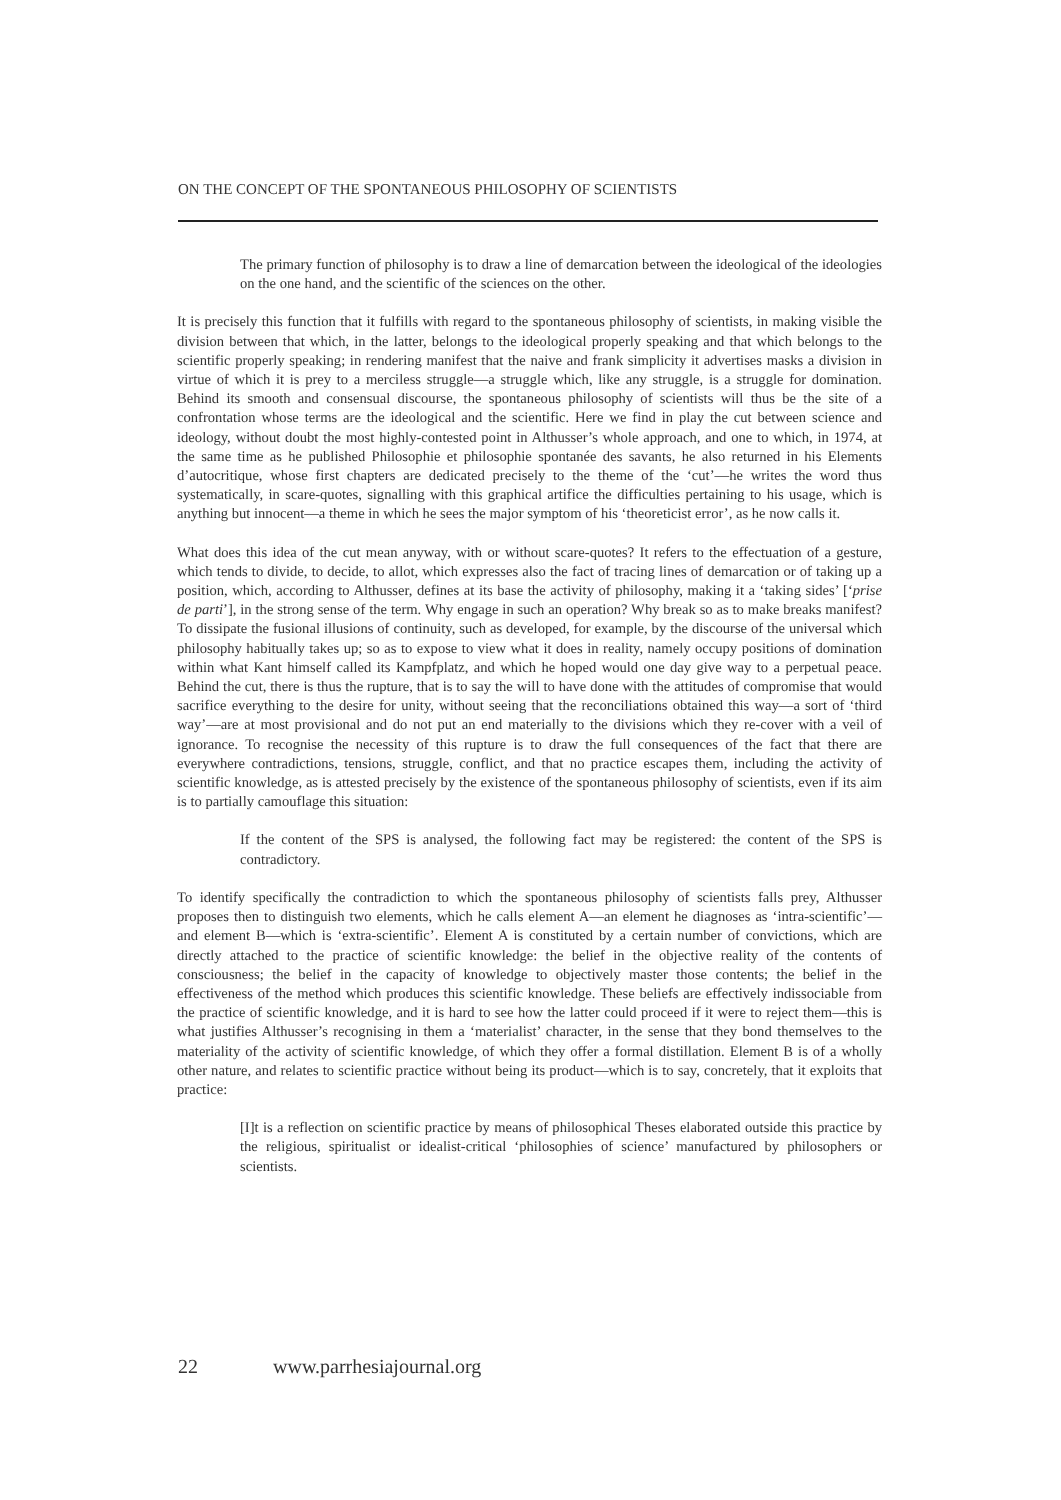ON THE CONCEPT OF THE SPONTANEOUS PHILOSOPHY OF SCIENTISTS
The primary function of philosophy is to draw a line of demarcation between the ideological of the ideologies on the one hand, and the scientific of the sciences on the other.
It is precisely this function that it fulfills with regard to the spontaneous philosophy of scientists, in making visible the division between that which, in the latter, belongs to the ideological properly speaking and that which belongs to the scientific properly speaking; in rendering manifest that the naive and frank simplicity it advertises masks a division in virtue of which it is prey to a merciless struggle—a struggle which, like any struggle, is a struggle for domination. Behind its smooth and consensual discourse, the spontaneous philosophy of scientists will thus be the site of a confrontation whose terms are the ideological and the scientific. Here we find in play the cut between science and ideology, without doubt the most highly-contested point in Althusser’s whole approach, and one to which, in 1974, at the same time as he published Philosophie et philosophie spontanée des savants, he also returned in his Elements d’autocritique, whose first chapters are dedicated precisely to the theme of the ‘cut’—he writes the word thus systematically, in scare-quotes, signalling with this graphical artifice the difficulties pertaining to his usage, which is anything but innocent—a theme in which he sees the major symptom of his ‘theoreticist error’, as he now calls it.
What does this idea of the cut mean anyway, with or without scare-quotes? It refers to the effectuation of a gesture, which tends to divide, to decide, to allot, which expresses also the fact of tracing lines of demarcation or of taking up a position, which, according to Althusser, defines at its base the activity of philosophy, making it a ‘taking sides’ [‘prise de parti’], in the strong sense of the term. Why engage in such an operation? Why break so as to make breaks manifest? To dissipate the fusional illusions of continuity, such as developed, for example, by the discourse of the universal which philosophy habitually takes up; so as to expose to view what it does in reality, namely occupy positions of domination within what Kant himself called its Kampfplatz, and which he hoped would one day give way to a perpetual peace. Behind the cut, there is thus the rupture, that is to say the will to have done with the attitudes of compromise that would sacrifice everything to the desire for unity, without seeing that the reconciliations obtained this way—a sort of ‘third way’—are at most provisional and do not put an end materially to the divisions which they re-cover with a veil of ignorance. To recognise the necessity of this rupture is to draw the full consequences of the fact that there are everywhere contradictions, tensions, struggle, conflict, and that no practice escapes them, including the activity of scientific knowledge, as is attested precisely by the existence of the spontaneous philosophy of scientists, even if its aim is to partially camouflage this situation:
If the content of the SPS is analysed, the following fact may be registered: the content of the SPS is contradictory.
To identify specifically the contradiction to which the spontaneous philosophy of scientists falls prey, Althusser proposes then to distinguish two elements, which he calls element A—an element he diagnoses as ‘intra-scientific’—and element B—which is ‘extra-scientific’. Element A is constituted by a certain number of convictions, which are directly attached to the practice of scientific knowledge: the belief in the objective reality of the contents of consciousness; the belief in the capacity of knowledge to objectively master those contents; the belief in the effectiveness of the method which produces this scientific knowledge. These beliefs are effectively indissociable from the practice of scientific knowledge, and it is hard to see how the latter could proceed if it were to reject them—this is what justifies Althusser’s recognising in them a ‘materialist’ character, in the sense that they bond themselves to the materiality of the activity of scientific knowledge, of which they offer a formal distillation. Element B is of a wholly other nature, and relates to scientific practice without being its product—which is to say, concretely, that it exploits that practice:
[I]t is a reflection on scientific practice by means of philosophical Theses elaborated outside this practice by the religious, spiritualist or idealist-critical ‘philosophies of science’ manufactured by philosophers or scientists.
22 www.parrhesiajournal.org